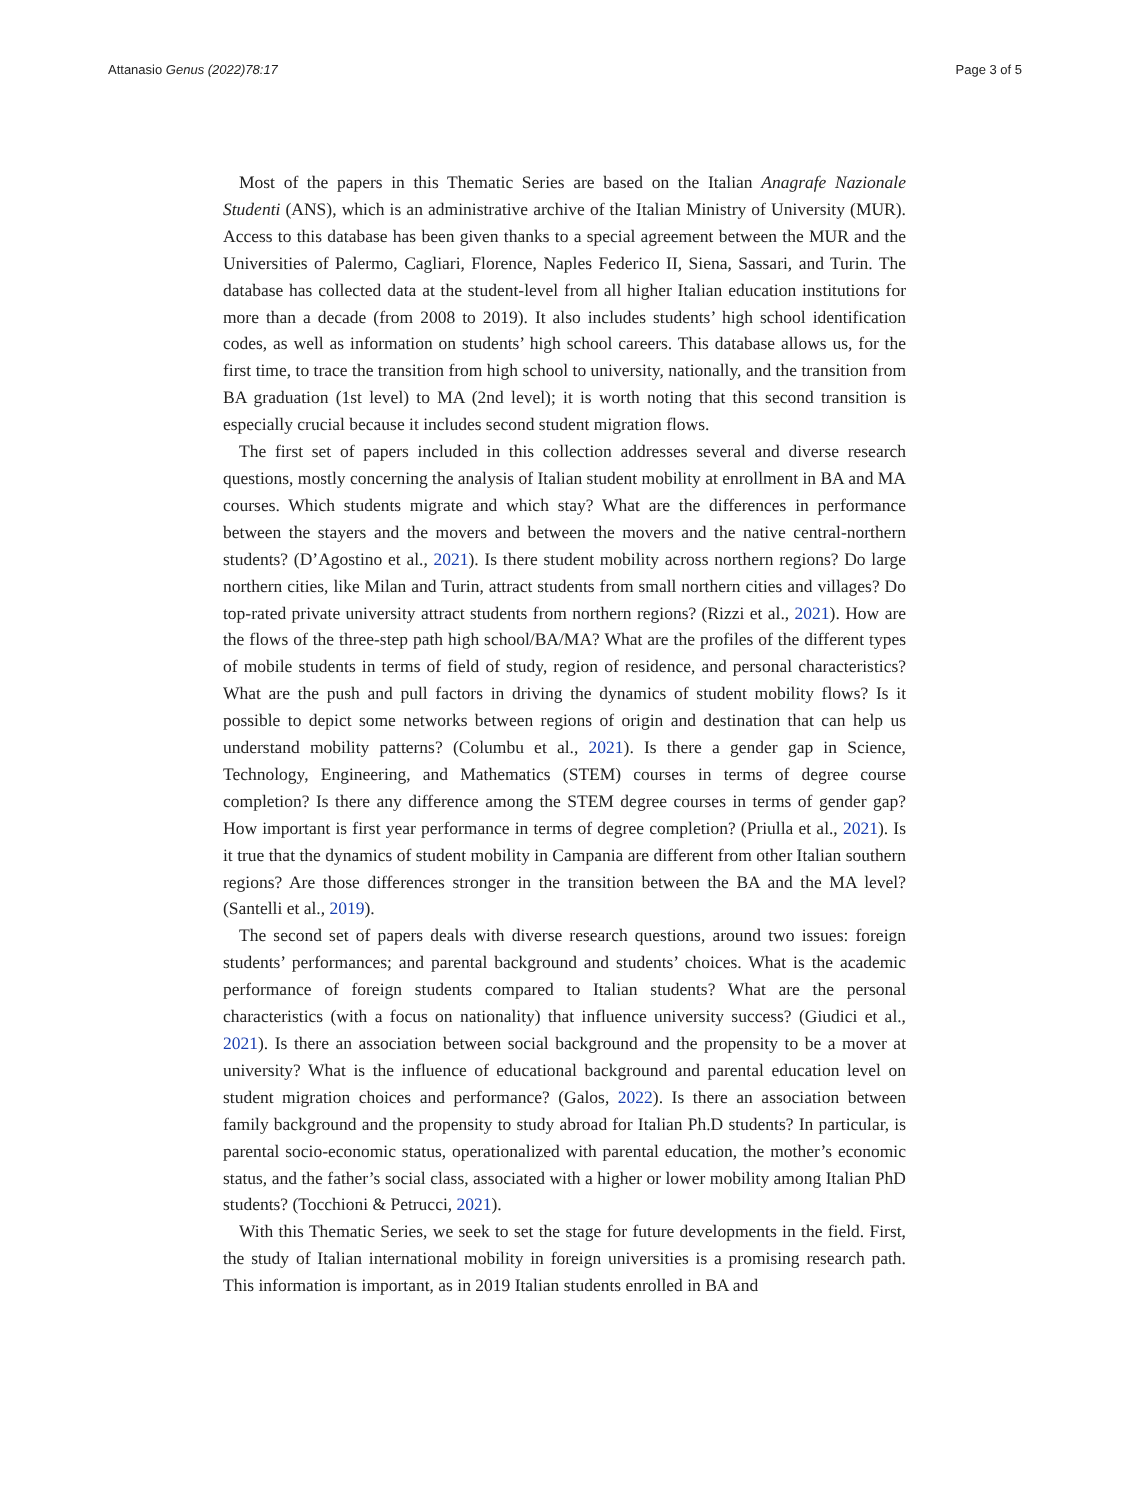Attanasio Genus (2022)78:17 Page 3 of 5
Most of the papers in this Thematic Series are based on the Italian Anagrafe Nazionale Studenti (ANS), which is an administrative archive of the Italian Ministry of University (MUR). Access to this database has been given thanks to a special agreement between the MUR and the Universities of Palermo, Cagliari, Florence, Naples Federico II, Siena, Sassari, and Turin. The database has collected data at the student-level from all higher Italian education institutions for more than a decade (from 2008 to 2019). It also includes students’ high school identification codes, as well as information on students’ high school careers. This database allows us, for the first time, to trace the transition from high school to university, nationally, and the transition from BA graduation (1st level) to MA (2nd level); it is worth noting that this second transition is especially crucial because it includes second student migration flows.
The first set of papers included in this collection addresses several and diverse research questions, mostly concerning the analysis of Italian student mobility at enrollment in BA and MA courses. Which students migrate and which stay? What are the differences in performance between the stayers and the movers and between the movers and the native central-northern students? (D’Agostino et al., 2021). Is there student mobility across northern regions? Do large northern cities, like Milan and Turin, attract students from small northern cities and villages? Do top-rated private university attract students from northern regions? (Rizzi et al., 2021). How are the flows of the three-step path high school/BA/MA? What are the profiles of the different types of mobile students in terms of field of study, region of residence, and personal characteristics? What are the push and pull factors in driving the dynamics of student mobility flows? Is it possible to depict some networks between regions of origin and destination that can help us understand mobility patterns? (Columbu et al., 2021). Is there a gender gap in Science, Technology, Engineering, and Mathematics (STEM) courses in terms of degree course completion? Is there any difference among the STEM degree courses in terms of gender gap? How important is first year performance in terms of degree completion? (Priulla et al., 2021). Is it true that the dynamics of student mobility in Campania are different from other Italian southern regions? Are those differences stronger in the transition between the BA and the MA level? (Santelli et al., 2019).
The second set of papers deals with diverse research questions, around two issues: foreign students’ performances; and parental background and students’ choices. What is the academic performance of foreign students compared to Italian students? What are the personal characteristics (with a focus on nationality) that influence university success? (Giudici et al., 2021). Is there an association between social background and the propensity to be a mover at university? What is the influence of educational background and parental education level on student migration choices and performance? (Galos, 2022). Is there an association between family background and the propensity to study abroad for Italian Ph.D students? In particular, is parental socio-economic status, operationalized with parental education, the mother’s economic status, and the father’s social class, associated with a higher or lower mobility among Italian PhD students? (Tocchioni & Petrucci, 2021).
With this Thematic Series, we seek to set the stage for future developments in the field. First, the study of Italian international mobility in foreign universities is a promising research path. This information is important, as in 2019 Italian students enrolled in BA and